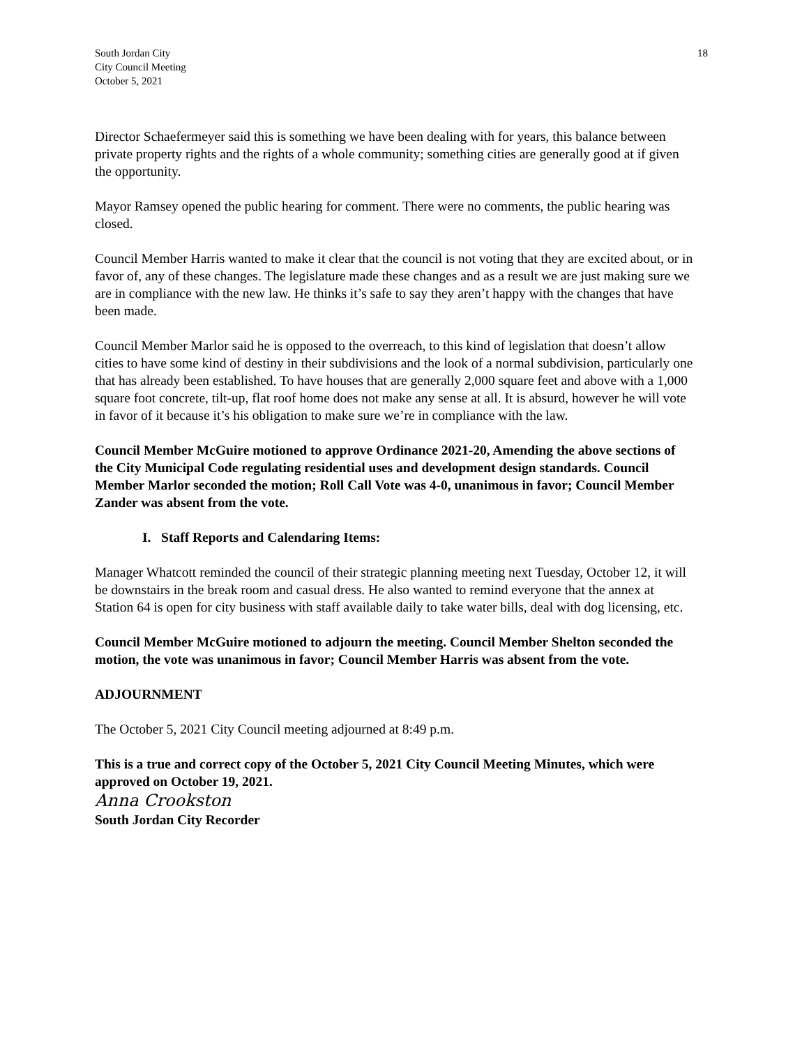South Jordan City
City Council Meeting
October 5, 2021
18
Director Schaefermeyer said this is something we have been dealing with for years, this balance between private property rights and the rights of a whole community; something cities are generally good at if given the opportunity.
Mayor Ramsey opened the public hearing for comment. There were no comments, the public hearing was closed.
Council Member Harris wanted to make it clear that the council is not voting that they are excited about, or in favor of, any of these changes. The legislature made these changes and as a result we are just making sure we are in compliance with the new law. He thinks it’s safe to say they aren’t happy with the changes that have been made.
Council Member Marlor said he is opposed to the overreach, to this kind of legislation that doesn’t allow cities to have some kind of destiny in their subdivisions and the look of a normal subdivision, particularly one that has already been established. To have houses that are generally 2,000 square feet and above with a 1,000 square foot concrete, tilt-up, flat roof home does not make any sense at all. It is absurd, however he will vote in favor of it because it’s his obligation to make sure we’re in compliance with the law.
Council Member McGuire motioned to approve Ordinance 2021-20, Amending the above sections of the City Municipal Code regulating residential uses and development design standards. Council Member Marlor seconded the motion; Roll Call Vote was 4-0, unanimous in favor; Council Member Zander was absent from the vote.
I. Staff Reports and Calendaring Items:
Manager Whatcott reminded the council of their strategic planning meeting next Tuesday, October 12, it will be downstairs in the break room and casual dress. He also wanted to remind everyone that the annex at Station 64 is open for city business with staff available daily to take water bills, deal with dog licensing, etc.
Council Member McGuire motioned to adjourn the meeting. Council Member Shelton seconded the motion, the vote was unanimous in favor; Council Member Harris was absent from the vote.
ADJOURNMENT
The October 5, 2021 City Council meeting adjourned at 8:49 p.m.
This is a true and correct copy of the October 5, 2021 City Council Meeting Minutes, which were approved on October 19, 2021.
Anna Crookston
South Jordan City Recorder